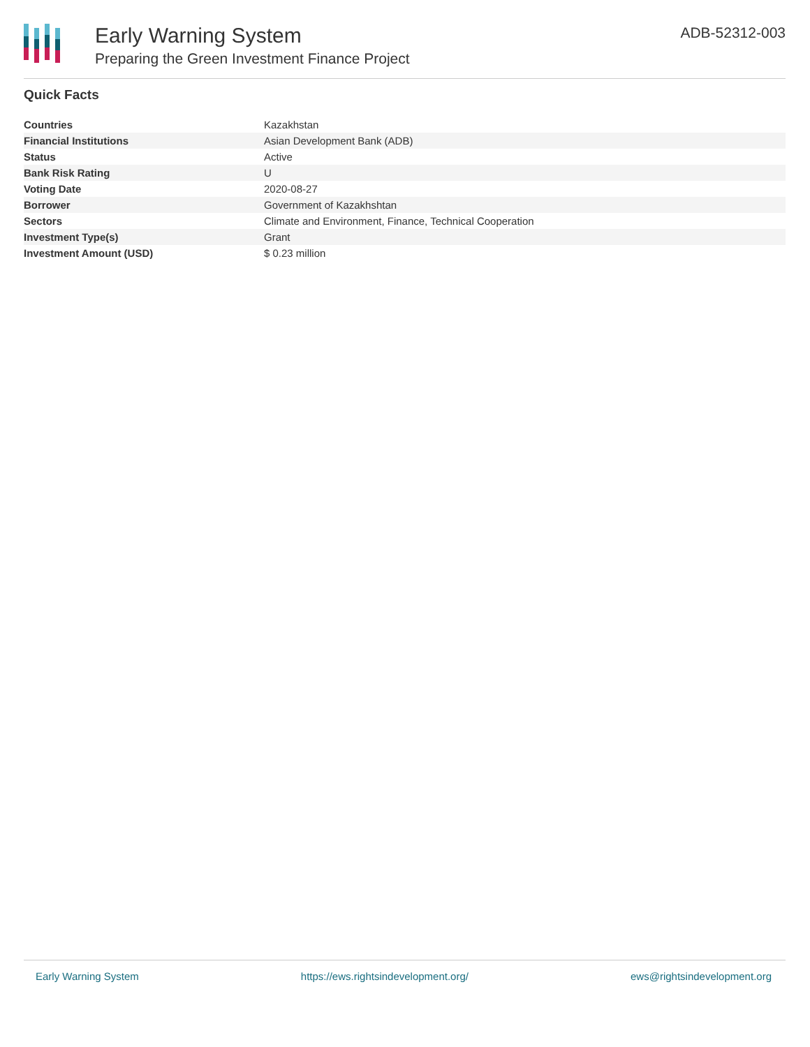Early Warning System
Preparing the Green Investment Finance Project
ADB-52312-003
Quick Facts
| Countries | Kazakhstan |
| Financial Institutions | Asian Development Bank (ADB) |
| Status | Active |
| Bank Risk Rating | U |
| Voting Date | 2020-08-27 |
| Borrower | Government of Kazakhshtan |
| Sectors | Climate and Environment, Finance, Technical Cooperation |
| Investment Type(s) | Grant |
| Investment Amount (USD) | $ 0.23 million |
Early Warning System https://ews.rightsindevelopment.org/ ews@rightsindevelopment.org